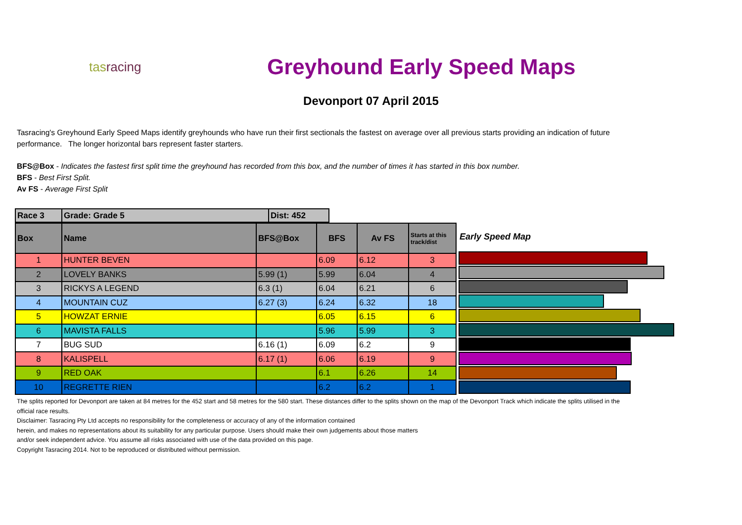tasracing
Greyhound Early Speed Maps
Devonport 07 April 2015
Tasracing's Greyhound Early Speed Maps identify greyhounds who have run their first sectionals the fastest on average over all previous starts providing an indication of future performance. The longer horizontal bars represent faster starters.
BFS@Box - Indicates the fastest first split time the greyhound has recorded from this box, and the number of times it has started in this box number.
BFS - Best First Split.
Av FS - Average First Split
| Race 3 | Grade: Grade 5 | Dist: 452 |
| Box | Name | BFS@Box | BFS | Av FS | Starts at this track/dist |
| --- | --- | --- | --- | --- | --- |
| 1 | HUNTER BEVEN | | 6.09 | 6.12 | 3 |
| 2 | LOVELY BANKS | 5.99 (1) | 5.99 | 6.04 | 4 |
| 3 | RICKYS A LEGEND | 6.3 (1) | 6.04 | 6.21 | 6 |
| 4 | MOUNTAIN CUZ | 6.27 (3) | 6.24 | 6.32 | 18 |
| 5 | HOWZAT ERNIE | | 6.05 | 6.15 | 6 |
| 6 | MAVISTA FALLS | | 5.96 | 5.99 | 3 |
| 7 | BUG SUD | 6.16 (1) | 6.09 | 6.2 | 9 |
| 8 | KALISPELL | 6.17 (1) | 6.06 | 6.19 | 9 |
| 9 | RED OAK | | 6.1 | 6.26 | 14 |
| 10 | REGRETTE RIEN | | 6.2 | 6.2 | 1 |
Early Speed Map
The splits reported for Devonport are taken at 84 metres for the 452 start and 58 metres for the 580 start. These distances differ to the splits shown on the map of the Devonport Track which indicate the splits utilised in the official race results.
Disclaimer: Tasracing Pty Ltd accepts no responsibility for the completeness or accuracy of any of the information contained
herein, and makes no representations about its suitability for any particular purpose. Users should make their own judgements about those matters
and/or seek independent advice. You assume all risks associated with use of the data provided on this page.
Copyright Tasracing 2014. Not to be reproduced or distributed without permission.